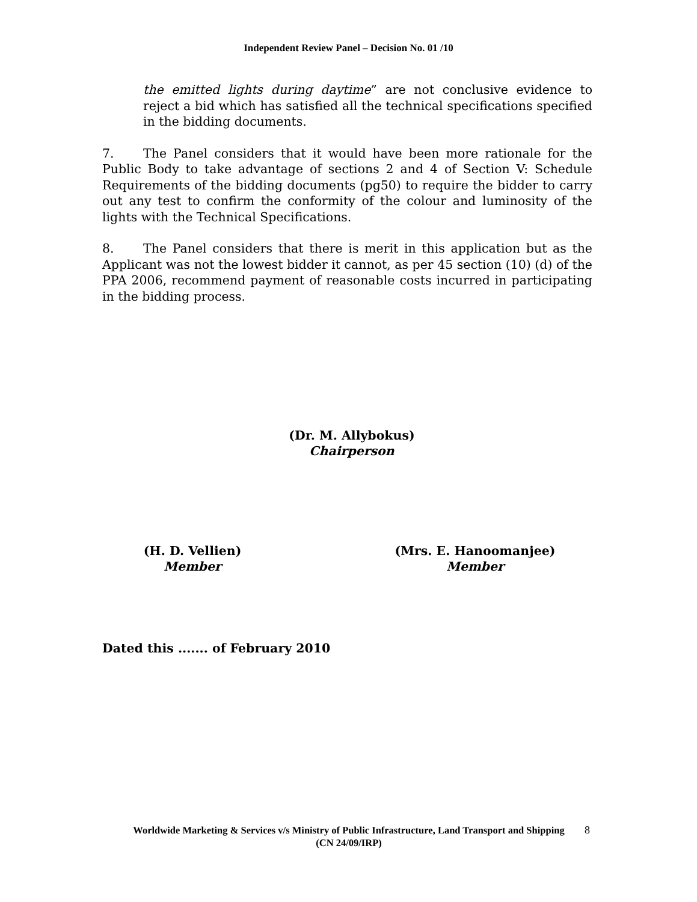Independent Review Panel – Decision No. 01 /10
the emitted lights during daytime” are not conclusive evidence to reject a bid which has satisfied all the technical specifications specified in the bidding documents.
7. The Panel considers that it would have been more rationale for the Public Body to take advantage of sections 2 and 4 of Section V: Schedule Requirements of the bidding documents (pg50) to require the bidder to carry out any test to confirm the conformity of the colour and luminosity of the lights with the Technical Specifications.
8. The Panel considers that there is merit in this application but as the Applicant was not the lowest bidder it cannot, as per 45 section (10) (d) of the PPA 2006, recommend payment of reasonable costs incurred in participating in the bidding process.
(Dr. M. Allybokus)
Chairperson
(H. D. Vellien)
Member
(Mrs. E. Hanoomanjee)
Member
Dated this ....... of February 2010
Worldwide Marketing & Services v/s Ministry of Public Infrastructure, Land Transport and Shipping
(CN 24/09/IRP)
8